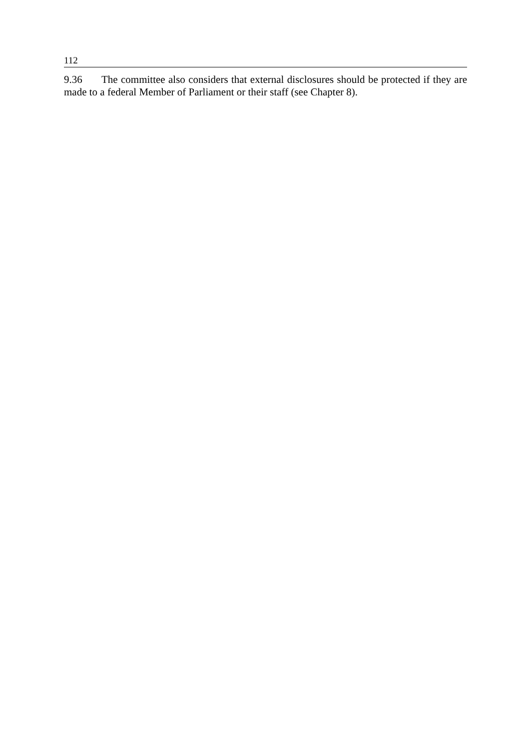112
9.36 The committee also considers that external disclosures should be protected if they are made to a federal Member of Parliament or their staff (see Chapter 8).